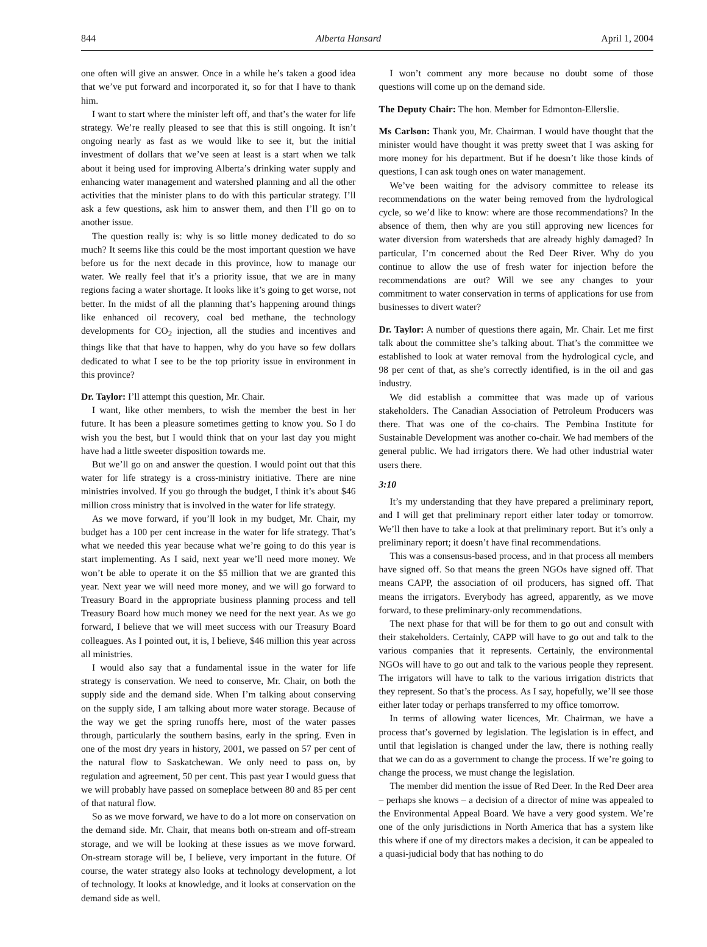844 Alberta Hansard April 1, 2004
one often will give an answer. Once in a while he’s taken a good idea that we’ve put forward and incorporated it, so for that I have to thank him.
I want to start where the minister left off, and that’s the water for life strategy. We’re really pleased to see that this is still ongoing. It isn’t ongoing nearly as fast as we would like to see it, but the initial investment of dollars that we’ve seen at least is a start when we talk about it being used for improving Alberta’s drinking water supply and enhancing water management and watershed planning and all the other activities that the minister plans to do with this particular strategy. I’ll ask a few questions, ask him to answer them, and then I’ll go on to another issue.
The question really is: why is so little money dedicated to do so much? It seems like this could be the most important question we have before us for the next decade in this province, how to manage our water. We really feel that it’s a priority issue, that we are in many regions facing a water shortage. It looks like it’s going to get worse, not better. In the midst of all the planning that’s happening around things like enhanced oil recovery, coal bed methane, the technology developments for CO<sub>2</sub> injection, all the studies and incentives and things like that that have to happen, why do you have so few dollars dedicated to what I see to be the top priority issue in environment in this province?
Dr. Taylor: I’ll attempt this question, Mr. Chair.
I want, like other members, to wish the member the best in her future. It has been a pleasure sometimes getting to know you. So I do wish you the best, but I would think that on your last day you might have had a little sweeter disposition towards me.
But we’ll go on and answer the question. I would point out that this water for life strategy is a cross-ministry initiative. There are nine ministries involved. If you go through the budget, I think it’s about $46 million cross ministry that is involved in the water for life strategy.
As we move forward, if you’ll look in my budget, Mr. Chair, my budget has a 100 per cent increase in the water for life strategy. That’s what we needed this year because what we’re going to do this year is start implementing. As I said, next year we’ll need more money. We won’t be able to operate it on the $5 million that we are granted this year. Next year we will need more money, and we will go forward to Treasury Board in the appropriate business planning process and tell Treasury Board how much money we need for the next year. As we go forward, I believe that we will meet success with our Treasury Board colleagues. As I pointed out, it is, I believe, $46 million this year across all ministries.
I would also say that a fundamental issue in the water for life strategy is conservation. We need to conserve, Mr. Chair, on both the supply side and the demand side. When I’m talking about conserving on the supply side, I am talking about more water storage. Because of the way we get the spring runoffs here, most of the water passes through, particularly the southern basins, early in the spring. Even in one of the most dry years in history, 2001, we passed on 57 per cent of the natural flow to Saskatchewan. We only need to pass on, by regulation and agreement, 50 per cent. This past year I would guess that we will probably have passed on someplace between 80 and 85 per cent of that natural flow.
So as we move forward, we have to do a lot more on conservation on the demand side. Mr. Chair, that means both on-stream and off-stream storage, and we will be looking at these issues as we move forward. On-stream storage will be, I believe, very important in the future. Of course, the water strategy also looks at technology development, a lot of technology. It looks at knowledge, and it looks at conservation on the demand side as well.
I won’t comment any more because no doubt some of those questions will come up on the demand side.
The Deputy Chair: The hon. Member for Edmonton-Ellerslie.
Ms Carlson: Thank you, Mr. Chairman. I would have thought that the minister would have thought it was pretty sweet that I was asking for more money for his department. But if he doesn’t like those kinds of questions, I can ask tough ones on water management.
We’ve been waiting for the advisory committee to release its recommendations on the water being removed from the hydrological cycle, so we’d like to know: where are those recommendations? In the absence of them, then why are you still approving new licences for water diversion from watersheds that are already highly damaged? In particular, I’m concerned about the Red Deer River. Why do you continue to allow the use of fresh water for injection before the recommendations are out? Will we see any changes to your commitment to water conservation in terms of applications for use from businesses to divert water?
Dr. Taylor: A number of questions there again, Mr. Chair. Let me first talk about the committee she’s talking about. That’s the committee we established to look at water removal from the hydrological cycle, and 98 per cent of that, as she’s correctly identified, is in the oil and gas industry.
We did establish a committee that was made up of various stakeholders. The Canadian Association of Petroleum Producers was there. That was one of the co-chairs. The Pembina Institute for Sustainable Development was another co-chair. We had members of the general public. We had irrigators there. We had other industrial water users there.
3:10
It’s my understanding that they have prepared a preliminary report, and I will get that preliminary report either later today or tomorrow. We’ll then have to take a look at that preliminary report. But it’s only a preliminary report; it doesn’t have final recommendations.
This was a consensus-based process, and in that process all members have signed off. So that means the green NGOs have signed off. That means CAPP, the association of oil producers, has signed off. That means the irrigators. Everybody has agreed, apparently, as we move forward, to these preliminary-only recommendations.
The next phase for that will be for them to go out and consult with their stakeholders. Certainly, CAPP will have to go out and talk to the various companies that it represents. Certainly, the environmental NGOs will have to go out and talk to the various people they represent. The irrigators will have to talk to the various irrigation districts that they represent. So that’s the process. As I say, hopefully, we’ll see those either later today or perhaps transferred to my office tomorrow.
In terms of allowing water licences, Mr. Chairman, we have a process that’s governed by legislation. The legislation is in effect, and until that legislation is changed under the law, there is nothing really that we can do as a government to change the process. If we’re going to change the process, we must change the legislation.
The member did mention the issue of Red Deer. In the Red Deer area – perhaps she knows – a decision of a director of mine was appealed to the Environmental Appeal Board. We have a very good system. We’re one of the only jurisdictions in North America that has a system like this where if one of my directors makes a decision, it can be appealed to a quasi-judicial body that has nothing to do